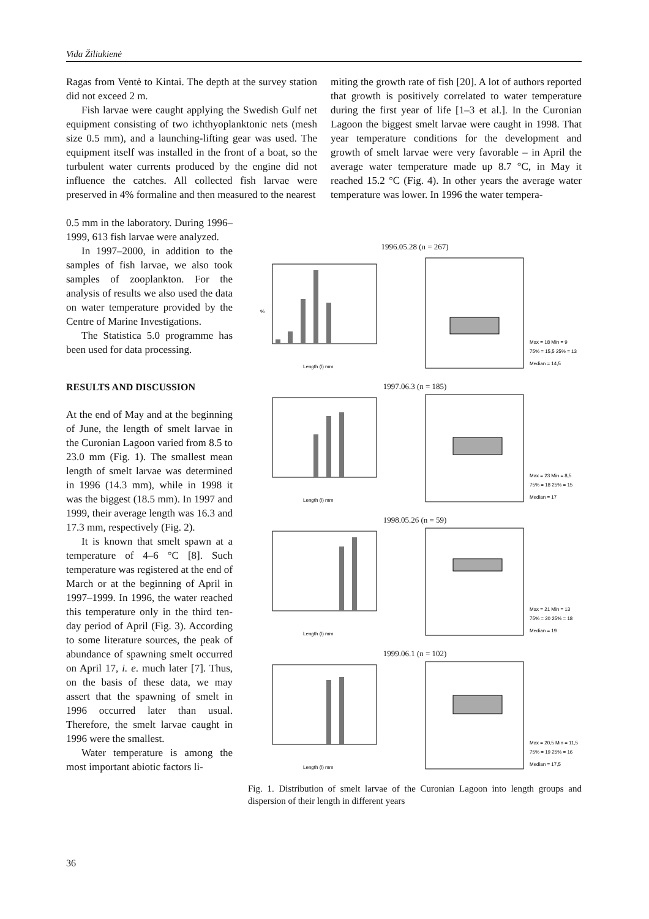Vida Žiliukienė
Ragas from Ventė to Kintai. The depth at the survey station did not exceed 2 m.
Fish larvae were caught applying the Swedish Gulf net equipment consisting of two ichthyoplanktonic nets (mesh size 0.5 mm), and a launching-lifting gear was used. The equipment itself was installed in the front of a boat, so the turbulent water currents produced by the engine did not influence the catches. All collected fish larvae were preserved in 4% formaline and then measured to the nearest
miting the growth rate of fish [20]. A lot of authors reported that growth is positively correlated to water temperature during the first year of life [1–3 et al.]. In the Curonian Lagoon the biggest smelt larvae were caught in 1998. That year temperature conditions for the development and growth of smelt larvae were very favorable – in April the average water temperature made up 8.7 °C, in May it reached 15.2 °C (Fig. 4). In other years the average water temperature was lower. In 1996 the water tempera-
0.5 mm in the laboratory. During 1996–1999, 613 fish larvae were analyzed.
In 1997–2000, in addition to the samples of fish larvae, we also took samples of zooplankton. For the analysis of results we also used the data on water temperature provided by the Centre of Marine Investigations.
The Statistica 5.0 programme has been used for data processing.
RESULTS AND DISCUSSION
At the end of May and at the beginning of June, the length of smelt larvae in the Curonian Lagoon varied from 8.5 to 23.0 mm (Fig. 1). The smallest mean length of smelt larvae was determined in 1996 (14.3 mm), while in 1998 it was the biggest (18.5 mm). In 1997 and 1999, their average length was 16.3 and 17.3 mm, respectively (Fig. 2).
It is known that smelt spawn at a temperature of 4–6 °C [8]. Such temperature was registered at the end of March or at the beginning of April in 1997–1999. In 1996, the water reached this temperature only in the third ten-day period of April (Fig. 3). According to some literature sources, the peak of abundance of spawning smelt occurred on April 17, i. e. much later [7]. Thus, on the basis of these data, we may assert that the spawning of smelt in 1996 occurred later than usual. Therefore, the smelt larvae caught in 1996 were the smallest.
Water temperature is among the most important abiotic factors li-
1996.05.28 (n = 267)
%
Length (l) mm
Max = 18 Min = 9
75% = 15,5 25% = 13
Median = 14,5
1997.06.3 (n = 185)
Length (l) mm
Max = 23 Min = 8,5
75% = 18 25% = 15
Median = 17
1998.05.26 (n = 59)
Length (l) mm
Max = 21 Min = 13
75% = 20 25% = 18
Median = 19
1999.06.1 (n = 102)
Length (l) mm
Max = 20,5 Min = 11,5
75% = 19 25% = 16
Median = 17,5
Fig. 1. Distribution of smelt larvae of the Curonian Lagoon into length groups and dispersion of their length in different years
36